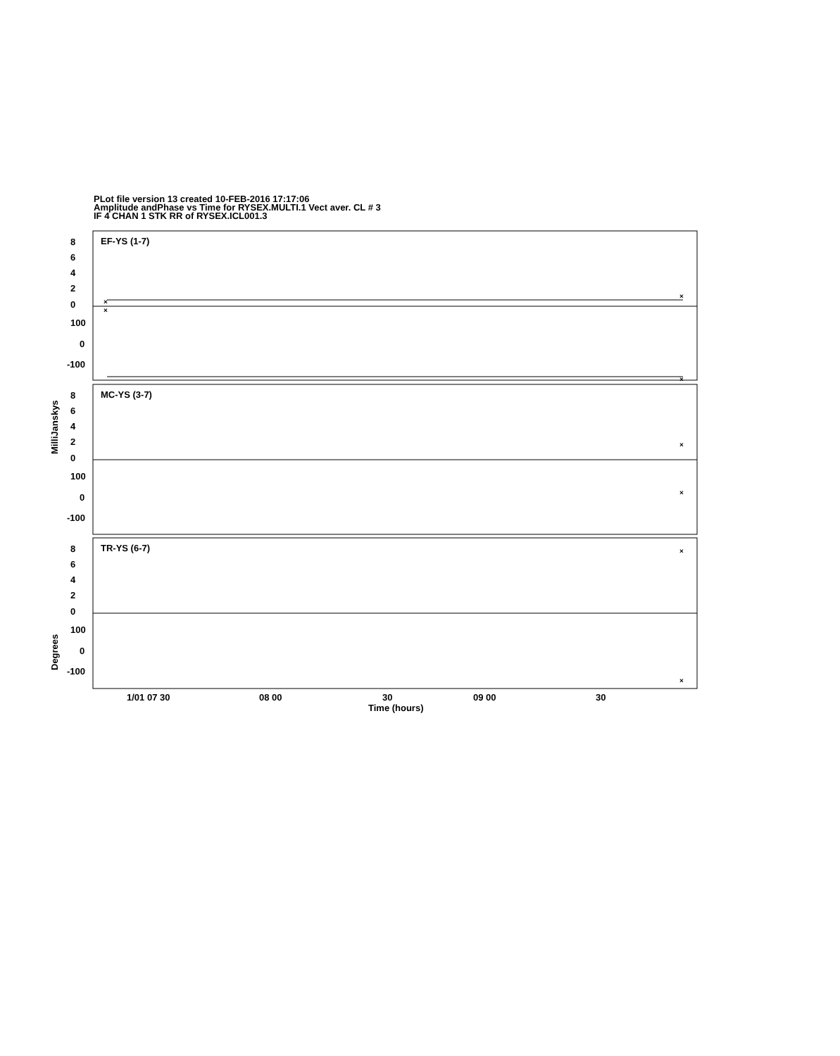PLot file version 13 created 10-FEB-2016 17:17:06
Amplitude andPhase vs Time for RYSEX.MULTI.1 Vect aver. CL # 3
IF 4 CHAN 1 STK RR of RYSEX.ICL001.3
EF-YS (1-7)
MC-YS (3-7)
TR-YS (6-7)
8
6
4
2
0
100
0
-100
8
6
4
2
0
100
0
-100
8
6
4
2
0
100
0
-100
1/01 07 30
08 00
30
09 00
30
Time (hours)
MilliJanskys
Degrees
×
×
×
×
×
×
×
×